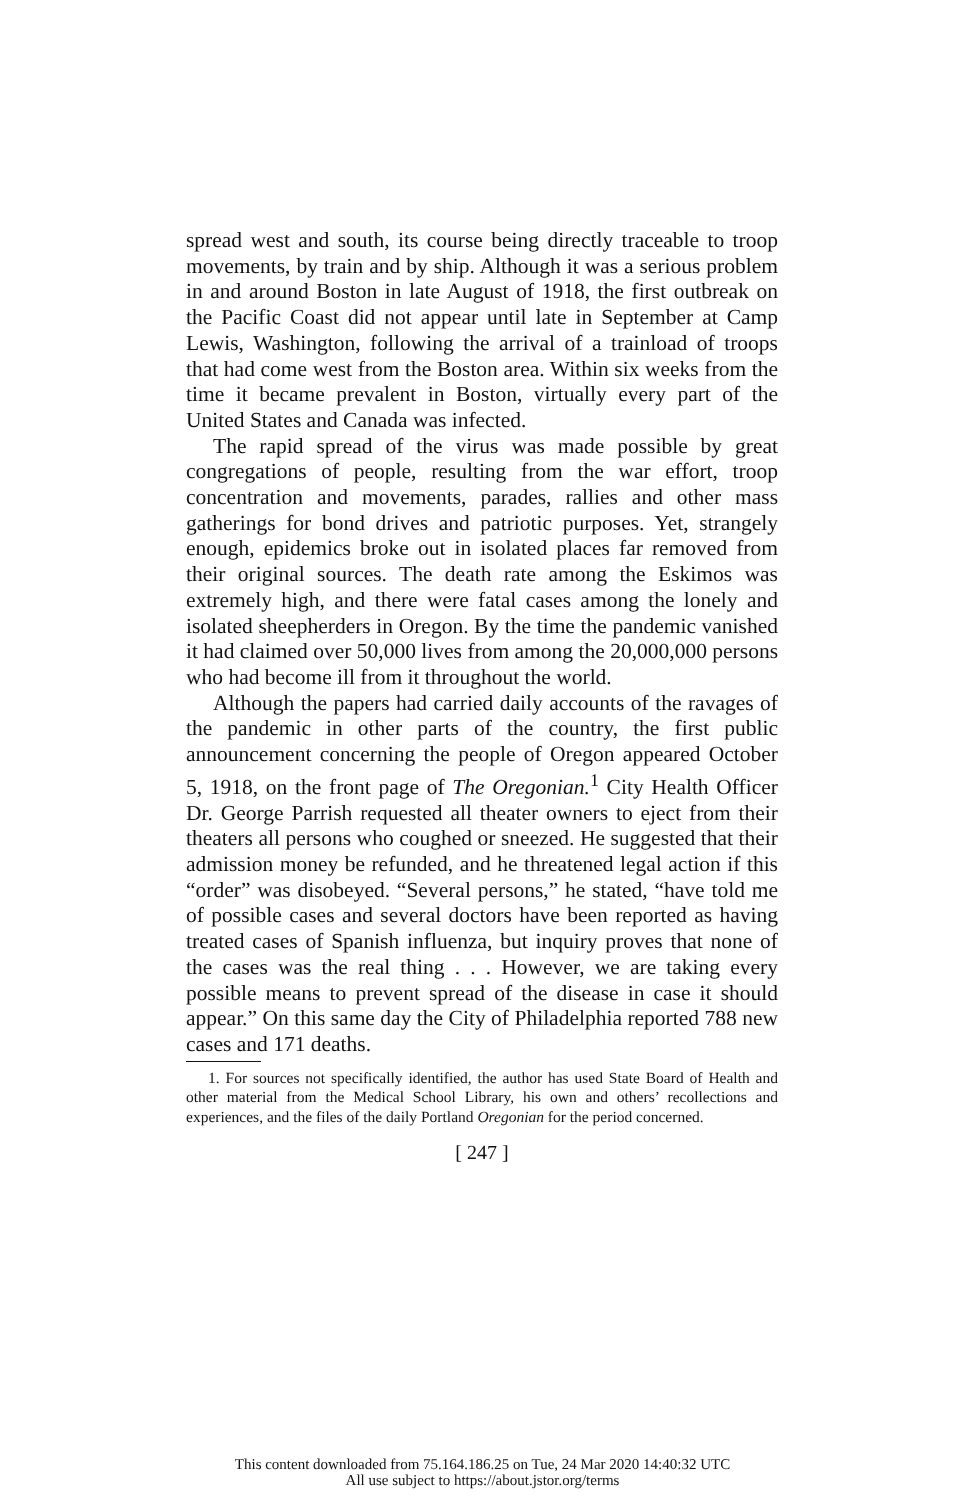spread west and south, its course being directly traceable to troop movements, by train and by ship. Although it was a serious problem in and around Boston in late August of 1918, the first outbreak on the Pacific Coast did not appear until late in September at Camp Lewis, Washington, following the arrival of a trainload of troops that had come west from the Boston area. Within six weeks from the time it became prevalent in Boston, virtually every part of the United States and Canada was infected.
The rapid spread of the virus was made possible by great congregations of people, resulting from the war effort, troop concentration and movements, parades, rallies and other mass gatherings for bond drives and patriotic purposes. Yet, strangely enough, epidemics broke out in isolated places far removed from their original sources. The death rate among the Eskimos was extremely high, and there were fatal cases among the lonely and isolated sheepherders in Oregon. By the time the pandemic vanished it had claimed over 50,000 lives from among the 20,000,000 persons who had become ill from it throughout the world.
Although the papers had carried daily accounts of the ravages of the pandemic in other parts of the country, the first public announcement concerning the people of Oregon appeared October 5, 1918, on the front page of The Oregonian.<sup>1</sup> City Health Officer Dr. George Parrish requested all theater owners to eject from their theaters all persons who coughed or sneezed. He suggested that their admission money be refunded, and he threatened legal action if this “order” was disobeyed. “Several persons,” he stated, “have told me of possible cases and several doctors have been reported as having treated cases of Spanish influenza, but inquiry proves that none of the cases was the real thing . . . However, we are taking every possible means to prevent spread of the disease in case it should appear.” On this same day the City of Philadelphia reported 788 new cases and 171 deaths.
1. For sources not specifically identified, the author has used State Board of Health and other material from the Medical School Library, his own and others’ recollections and experiences, and the files of the daily Portland Oregonian for the period concerned.
[ 247 ]
This content downloaded from 75.164.186.25 on Tue, 24 Mar 2020 14:40:32 UTC
All use subject to https://about.jstor.org/terms